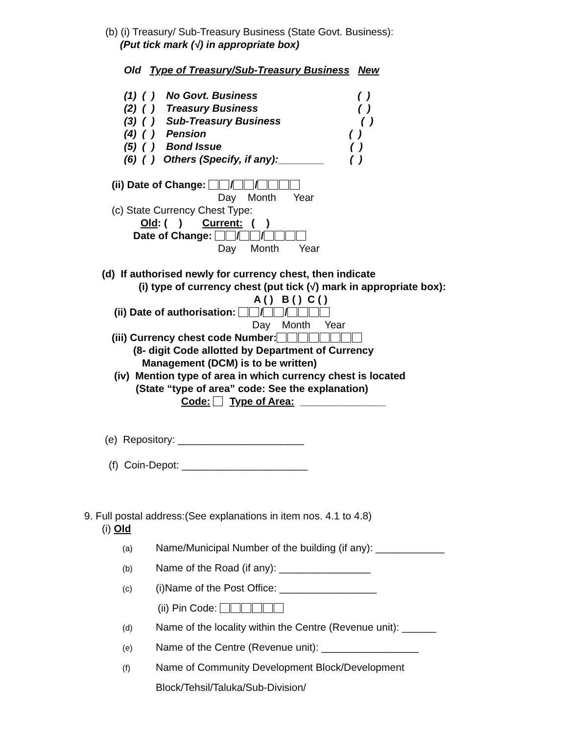(b) (i) Treasury/ Sub-Treasury Business (State Govt. Business):
(Put tick mark (√) in appropriate box)
Old Type of Treasury/Sub-Treasury Business New
(1) ( ) No Govt. Business ( ) (2) ( ) Treasury Business ( ) (3) ( ) Sub-Treasury Business ( ) (4) ( ) Pension ( ) (5) ( ) Bond Issue ( ) (6) ( ) Others (Specify, if any):________ ( )
(ii) Date of Change: / /
Day Month Year
(c) State Currency Chest Type:
Old: ( ) Current: ( )
Date of Change: / /
Day Month Year
(d) If authorised newly for currency chest, then indicate
(i) type of currency chest (put tick (√) mark in appropriate box):
A ( ) B ( ) C ( )
(ii) Date of authorisation: / /
Day Month Year
(iii) Currency chest code Number:
(8- digit Code allotted by Department of Currency
Management (DCM) is to be written)
(iv) Mention type of area in which currency chest is located
(State “type of area” code: See the explanation)
Code: Type of Area: _______________
(e) Repository: ______________________
(f) Coin-Depot: ______________________
9. Full postal address:(See explanations in item nos. 4.1 to 4.8)
(i) Old
(a) Name/Municipal Number of the building (if any): ____________
(b) Name of the Road (if any): ________________
(c) (i)Name of the Post Office: _________________
(ii) Pin Code:
(d) Name of the locality within the Centre (Revenue unit): ______
(e) Name of the Centre (Revenue unit): _________________
(f) Name of Community Development Block/Development
Block/Tehsil/Taluka/Sub-Division/